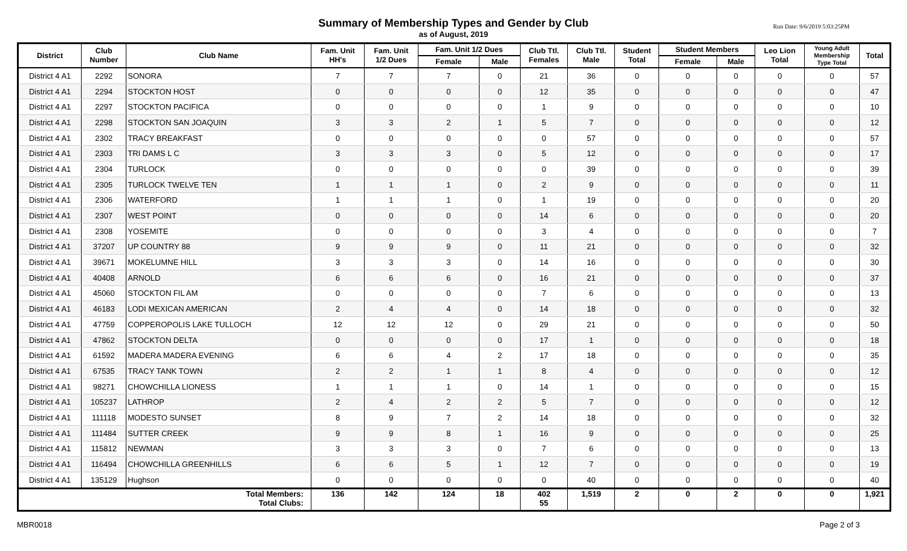Summary of Membership Types and Gender by Club
as of August, 2019
Run Date: 9/6/2019 5:03:25PM
| District | Club Number | Club Name | Fam. Unit HH's | Fam. Unit 1/2 Dues | Fam. Unit 1/2 Dues | | Club Ttl. Females | Club Ttl. Male | Student Total | Student Members | | Leo Lion Total | Young Adult Membership Type Total | Total |
| --- | --- | --- | --- | --- | --- | --- | --- | --- | --- | --- | --- | --- | --- | --- |
| | | | | | Female | Male | | | | Female | Male | | | |
| District 4 A1 | 2292 | SONORA | 7 | 7 | 7 | 0 | 21 | 36 | 0 | 0 | 0 | 0 | 0 | 57 |
| District 4 A1 | 2294 | STOCKTON HOST | 0 | 0 | 0 | 0 | 12 | 35 | 0 | 0 | 0 | 0 | 0 | 47 |
| District 4 A1 | 2297 | STOCKTON PACIFICA | 0 | 0 | 0 | 0 | 1 | 9 | 0 | 0 | 0 | 0 | 0 | 10 |
| District 4 A1 | 2298 | STOCKTON SAN JOAQUIN | 3 | 3 | 2 | 1 | 5 | 7 | 0 | 0 | 0 | 0 | 0 | 12 |
| District 4 A1 | 2302 | TRACY BREAKFAST | 0 | 0 | 0 | 0 | 0 | 57 | 0 | 0 | 0 | 0 | 0 | 57 |
| District 4 A1 | 2303 | TRI DAMS L C | 3 | 3 | 3 | 0 | 5 | 12 | 0 | 0 | 0 | 0 | 0 | 17 |
| District 4 A1 | 2304 | TURLOCK | 0 | 0 | 0 | 0 | 0 | 39 | 0 | 0 | 0 | 0 | 0 | 39 |
| District 4 A1 | 2305 | TURLOCK TWELVE TEN | 1 | 1 | 1 | 0 | 2 | 9 | 0 | 0 | 0 | 0 | 0 | 11 |
| District 4 A1 | 2306 | WATERFORD | 1 | 1 | 1 | 0 | 1 | 19 | 0 | 0 | 0 | 0 | 0 | 20 |
| District 4 A1 | 2307 | WEST POINT | 0 | 0 | 0 | 0 | 14 | 6 | 0 | 0 | 0 | 0 | 0 | 20 |
| District 4 A1 | 2308 | YOSEMITE | 0 | 0 | 0 | 0 | 3 | 4 | 0 | 0 | 0 | 0 | 0 | 7 |
| District 4 A1 | 37207 | UP COUNTRY 88 | 9 | 9 | 9 | 0 | 11 | 21 | 0 | 0 | 0 | 0 | 0 | 32 |
| District 4 A1 | 39671 | MOKELUMNE HILL | 3 | 3 | 3 | 0 | 14 | 16 | 0 | 0 | 0 | 0 | 0 | 30 |
| District 4 A1 | 40408 | ARNOLD | 6 | 6 | 6 | 0 | 16 | 21 | 0 | 0 | 0 | 0 | 0 | 37 |
| District 4 A1 | 45060 | STOCKTON FIL AM | 0 | 0 | 0 | 0 | 7 | 6 | 0 | 0 | 0 | 0 | 0 | 13 |
| District 4 A1 | 46183 | LODI MEXICAN AMERICAN | 2 | 4 | 4 | 0 | 14 | 18 | 0 | 0 | 0 | 0 | 0 | 32 |
| District 4 A1 | 47759 | COPPEROPOLIS LAKE TULLOCH | 12 | 12 | 12 | 0 | 29 | 21 | 0 | 0 | 0 | 0 | 0 | 50 |
| District 4 A1 | 47862 | STOCKTON DELTA | 0 | 0 | 0 | 0 | 17 | 1 | 0 | 0 | 0 | 0 | 0 | 18 |
| District 4 A1 | 61592 | MADERA MADERA EVENING | 6 | 6 | 4 | 2 | 17 | 18 | 0 | 0 | 0 | 0 | 0 | 35 |
| District 4 A1 | 67535 | TRACY TANK TOWN | 2 | 2 | 1 | 1 | 8 | 4 | 0 | 0 | 0 | 0 | 0 | 12 |
| District 4 A1 | 98271 | CHOWCHILLA LIONESS | 1 | 1 | 1 | 0 | 14 | 1 | 0 | 0 | 0 | 0 | 0 | 15 |
| District 4 A1 | 105237 | LATHROP | 2 | 4 | 2 | 2 | 5 | 7 | 0 | 0 | 0 | 0 | 0 | 12 |
| District 4 A1 | 111118 | MODESTO SUNSET | 8 | 9 | 7 | 2 | 14 | 18 | 0 | 0 | 0 | 0 | 0 | 32 |
| District 4 A1 | 111484 | SUTTER CREEK | 9 | 9 | 8 | 1 | 16 | 9 | 0 | 0 | 0 | 0 | 0 | 25 |
| District 4 A1 | 115812 | NEWMAN | 3 | 3 | 3 | 0 | 7 | 6 | 0 | 0 | 0 | 0 | 0 | 13 |
| District 4 A1 | 116494 | CHOWCHILLA GREENHILLS | 6 | 6 | 5 | 1 | 12 | 7 | 0 | 0 | 0 | 0 | 0 | 19 |
| District 4 A1 | 135129 | Hughson | 0 | 0 | 0 | 0 | 0 | 40 | 0 | 0 | 0 | 0 | 0 | 40 |
| Total Members: Total Clubs: | | | 136 | 142 | 124 | 18 | 402 55 | 1,519 | 2 | 0 | 2 | 0 | 0 | 1,921 |
MBR0018 Page 2 of 3